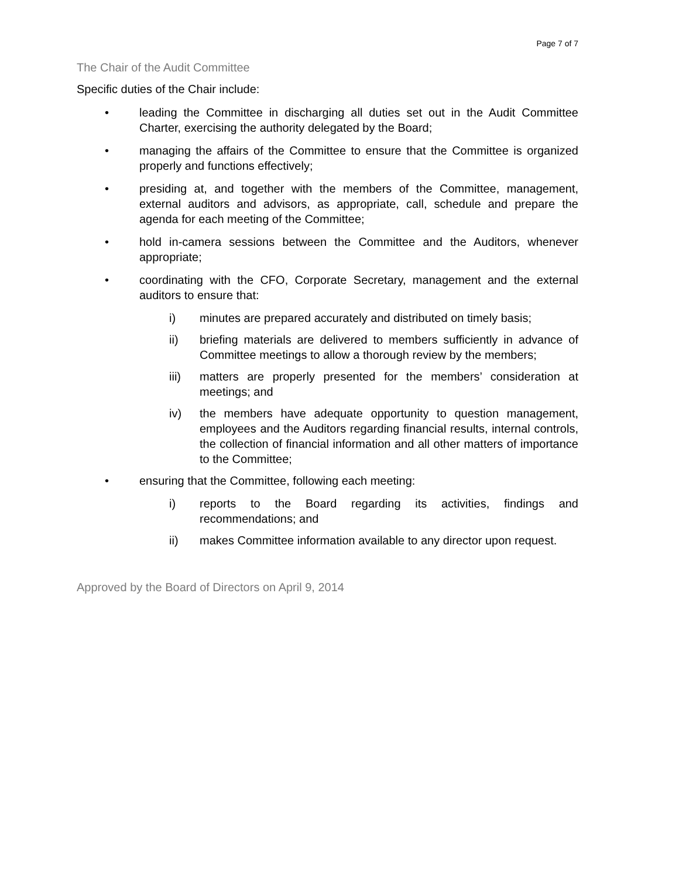Page 7 of 7
The Chair of the Audit Committee
Specific duties of the Chair include:
• leading the Committee in discharging all duties set out in the Audit Committee Charter, exercising the authority delegated by the Board;
• managing the affairs of the Committee to ensure that the Committee is organized properly and functions effectively;
• presiding at, and together with the members of the Committee, management, external auditors and advisors, as appropriate, call, schedule and prepare the agenda for each meeting of the Committee;
• hold in-camera sessions between the Committee and the Auditors, whenever appropriate;
• coordinating with the CFO, Corporate Secretary, management and the external auditors to ensure that:
i) minutes are prepared accurately and distributed on timely basis;
ii) briefing materials are delivered to members sufficiently in advance of Committee meetings to allow a thorough review by the members;
iii) matters are properly presented for the members’ consideration at meetings; and
iv) the members have adequate opportunity to question management, employees and the Auditors regarding financial results, internal controls, the collection of financial information and all other matters of importance to the Committee;
• ensuring that the Committee, following each meeting:
i) reports to the Board regarding its activities, findings and recommendations; and
ii) makes Committee information available to any director upon request.
Approved by the Board of Directors on April 9, 2014